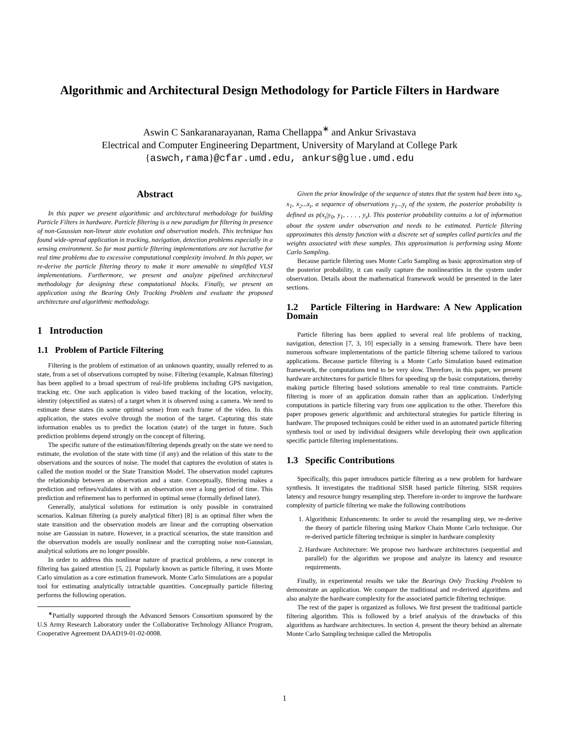Algorithmic and Architectural Design Methodology for Particle Filters in Hardware
Aswin C Sankaranarayanan, Rama Chellappa<sup>∗</sup> and Ankur Srivastava
Electrical and Computer Engineering Department, University of Maryland at College Park
{aswch,rama}@cfar.umd.edu, ankurs@glue.umd.edu
Abstract
In this paper we present algorithmic and architectural methodology for building Particle Filters in hardware. Particle filtering is a new paradigm for filtering in presence of non-Gaussian non-linear state evolution and observation models. This technique has found wide-spread application in tracking, navigation, detection problems especially in a sensing environment. So far most particle filtering implementations are not lucrative for real time problems due to excessive computational complexity involved. In this paper, we re-derive the particle filtering theory to make it more amenable to simplified VLSI implementations. Furthermore, we present and analyze pipelined architectural methodology for designing these computational blocks. Finally, we present an application using the Bearing Only Tracking Problem and evaluate the proposed architecture and algorithmic methodology.
1 Introduction
1.1 Problem of Particle Filtering
Filtering is the problem of estimation of an unknown quantity, usually referred to as state, from a set of observations corrupted by noise. Filtering (example, Kalman filtering) has been applied to a broad spectrum of real-life problems including GPS navigation, tracking etc. One such application is video based tracking of the location, velocity, identity (objectified as states) of a target when it is observed using a camera. We need to estimate these states (in some optimal sense) from each frame of the video. In this application, the states evolve through the motion of the target. Capturing this state information enables us to predict the location (state) of the target in future. Such prediction problems depend strongly on the concept of filtering.
The specific nature of the estimation/filtering depends greatly on the state we need to estimate, the evolution of the state with time (if any) and the relation of this state to the observations and the sources of noise. The model that captures the evolution of states is called the motion model or the State Transition Model. The observation model captures the relationship between an observation and a state. Conceptually, filtering makes a prediction and refines/validates it with an observation over a long period of time. This prediction and refinement has to performed in optimal sense (formally defined later).
Generally, analytical solutions for estimation is only possible in constrained scenarios. Kalman filtering (a purely analytical filter) [8] is an optimal filter when the state transition and the observation models are linear and the corrupting observation noise are Gaussian in nature. However, in a practical scenarios, the state transition and the observation models are usually nonlinear and the corrupting noise non-Gaussian, analytical solutions are no longer possible.
In order to address this nonlinear nature of practical problems, a new concept in filtering has gained attention [5, 2]. Popularly known as particle filtering, it uses Monte Carlo simulation as a core estimation framework. Monte Carlo Simulations are a popular tool for estimating analytically intractable quantities. Conceptually particle filtering performs the following operation.
<sup>∗</sup>Partially supported through the Advanced Sensors Consortium sponsored by the U.S Army Research Laboratory under the Collaborative Technology Alliance Program, Cooperative Agreement DAAD19-01-02-0008.
Given the prior knowledge of the sequence of states that the system had been into x<sub>0</sub>, x<sub>1</sub>, x<sub>2</sub>...x<sub>t</sub>, a sequence of observations y<sub>1</sub>...y<sub>t</sub> of the system, the posterior probability is defined as p(x<sub>t</sub>|y<sub>0</sub>, y<sub>1</sub>, . . . , y<sub>t</sub>). This posterior probability contains a lot of information about the system under observation and needs to be estimated. Particle filtering approximates this density function with a discrete set of samples called particles and the weights associated with these samples. This approximation is performing using Monte Carlo Sampling.
Because particle filtering uses Monte Carlo Sampling as basic approximation step of the posterior probability, it can easily capture the nonlinearities in the system under observation. Details about the mathematical framework would be presented in the later sections.
1.2 Particle Filtering in Hardware: A New Application Domain
Particle filtering has been applied to several real life problems of tracking, navigation, detection [7, 3, 10] especially in a sensing framework. There have been numerous software implementations of the particle filtering scheme tailored to various applications. Because particle filtering is a Monte Carlo Simulation based estimation framework, the computations tend to be very slow. Therefore, in this paper, we present hardware architectures for particle filters for speeding up the basic computations, thereby making particle filtering based solutions amenable to real time constraints. Particle filtering is more of an application domain rather than an application. Underlying computations in particle filtering vary from one application to the other. Therefore this paper proposes generic algorithmic and architectural strategies for particle filtering in hardware. The proposed techniques could be either used in an automated particle filtering synthesis tool or used by individual designers while developing their own application specific particle filtering implementations.
1.3 Specific Contributions
Specifically, this paper introduces particle filtering as a new problem for hardware synthesis. It investigates the traditional SISR based particle filtering. SISR requires latency and resource hungry resampling step. Therefore in-order to improve the hardware complexity of particle filtering we make the following contributions
1. Algorithmic Enhancements: In order to avoid the resampling step, we re-derive the theory of particle filtering using Markov Chain Monte Carlo technique. Our re-derived particle filtering technique is simpler in hardware complexity
2. Hardware Architecture: We propose two hardware architectures (sequential and parallel) for the algorithm we propose and analyze its latency and resource requirements.
Finally, in experimental results we take the Bearings Only Tracking Problem to demonstrate an application. We compare the traditional and re-derived algorithms and also analyze the hardware complexity for the associated particle filtering technique.
The rest of the paper is organized as follows. We first present the traditional particle filtering algorithm. This is followed by a brief analysis of the drawbacks of this algorithms as hardware architectures. In section 4, present the theory behind an alternate Monte Carlo Sampling technique called the Metropolis
1